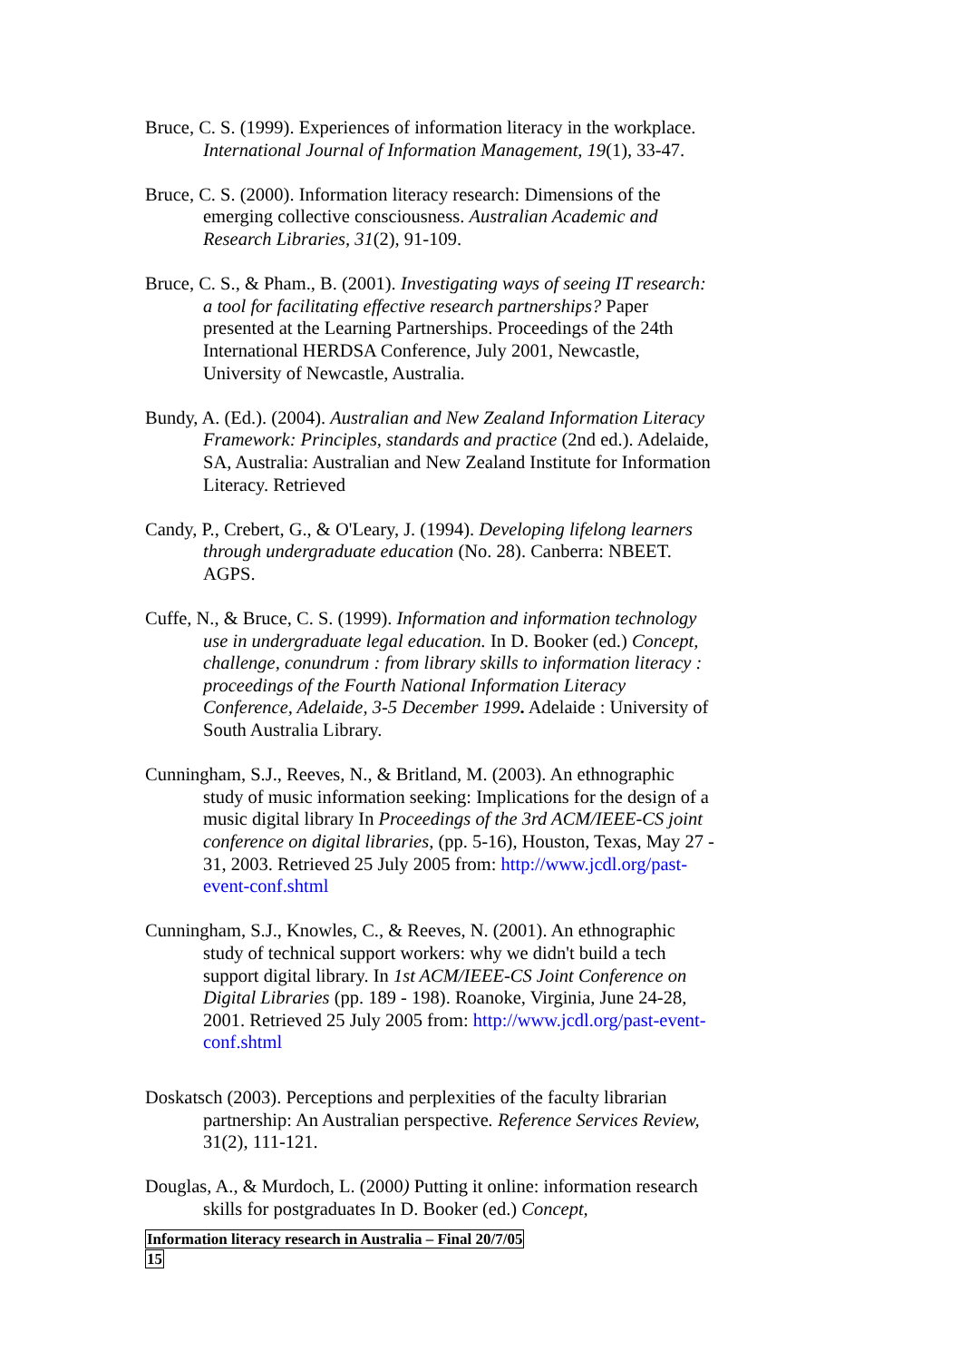Bruce, C. S. (1999). Experiences of information literacy in the workplace. International Journal of Information Management, 19(1), 33-47.
Bruce, C. S. (2000). Information literacy research: Dimensions of the emerging collective consciousness. Australian Academic and Research Libraries, 31(2), 91-109.
Bruce, C. S., & Pham., B. (2001). Investigating ways of seeing IT research: a tool for facilitating effective research partnerships? Paper presented at the Learning Partnerships. Proceedings of the 24th International HERDSA Conference, July 2001, Newcastle, University of Newcastle, Australia.
Bundy, A. (Ed.). (2004). Australian and New Zealand Information Literacy Framework: Principles, standards and practice (2nd ed.). Adelaide, SA, Australia: Australian and New Zealand Institute for Information Literacy. Retrieved
Candy, P., Crebert, G., & O'Leary, J. (1994). Developing lifelong learners through undergraduate education (No. 28). Canberra: NBEET. AGPS.
Cuffe, N., & Bruce, C. S. (1999). Information and information technology use in undergraduate legal education. In D. Booker (ed.) Concept, challenge, conundrum : from library skills to information literacy : proceedings of the Fourth National Information Literacy Conference, Adelaide, 3-5 December 1999. Adelaide : University of South Australia Library.
Cunningham, S.J., Reeves, N., & Britland, M. (2003). An ethnographic study of music information seeking: Implications for the design of a music digital library In Proceedings of the 3rd ACM/IEEE-CS joint conference on digital libraries, (pp. 5-16), Houston, Texas, May 27 - 31, 2003. Retrieved 25 July 2005 from: http://www.jcdl.org/past-event-conf.shtml
Cunningham, S.J., Knowles, C., & Reeves, N. (2001). An ethnographic study of technical support workers: why we didn't build a tech support digital library. In 1st ACM/IEEE-CS Joint Conference on Digital Libraries (pp. 189 - 198). Roanoke, Virginia, June 24-28, 2001. Retrieved 25 July 2005 from: http://www.jcdl.org/past-event-conf.shtml
Doskatsch (2003). Perceptions and perplexities of the faculty librarian partnership: An Australian perspective. Reference Services Review, 31(2), 111-121.
Douglas, A., & Murdoch, L. (2000) Putting it online: information research skills for postgraduates In D. Booker (ed.) Concept,
Information literacy research in Australia – Final 20/7/05
15